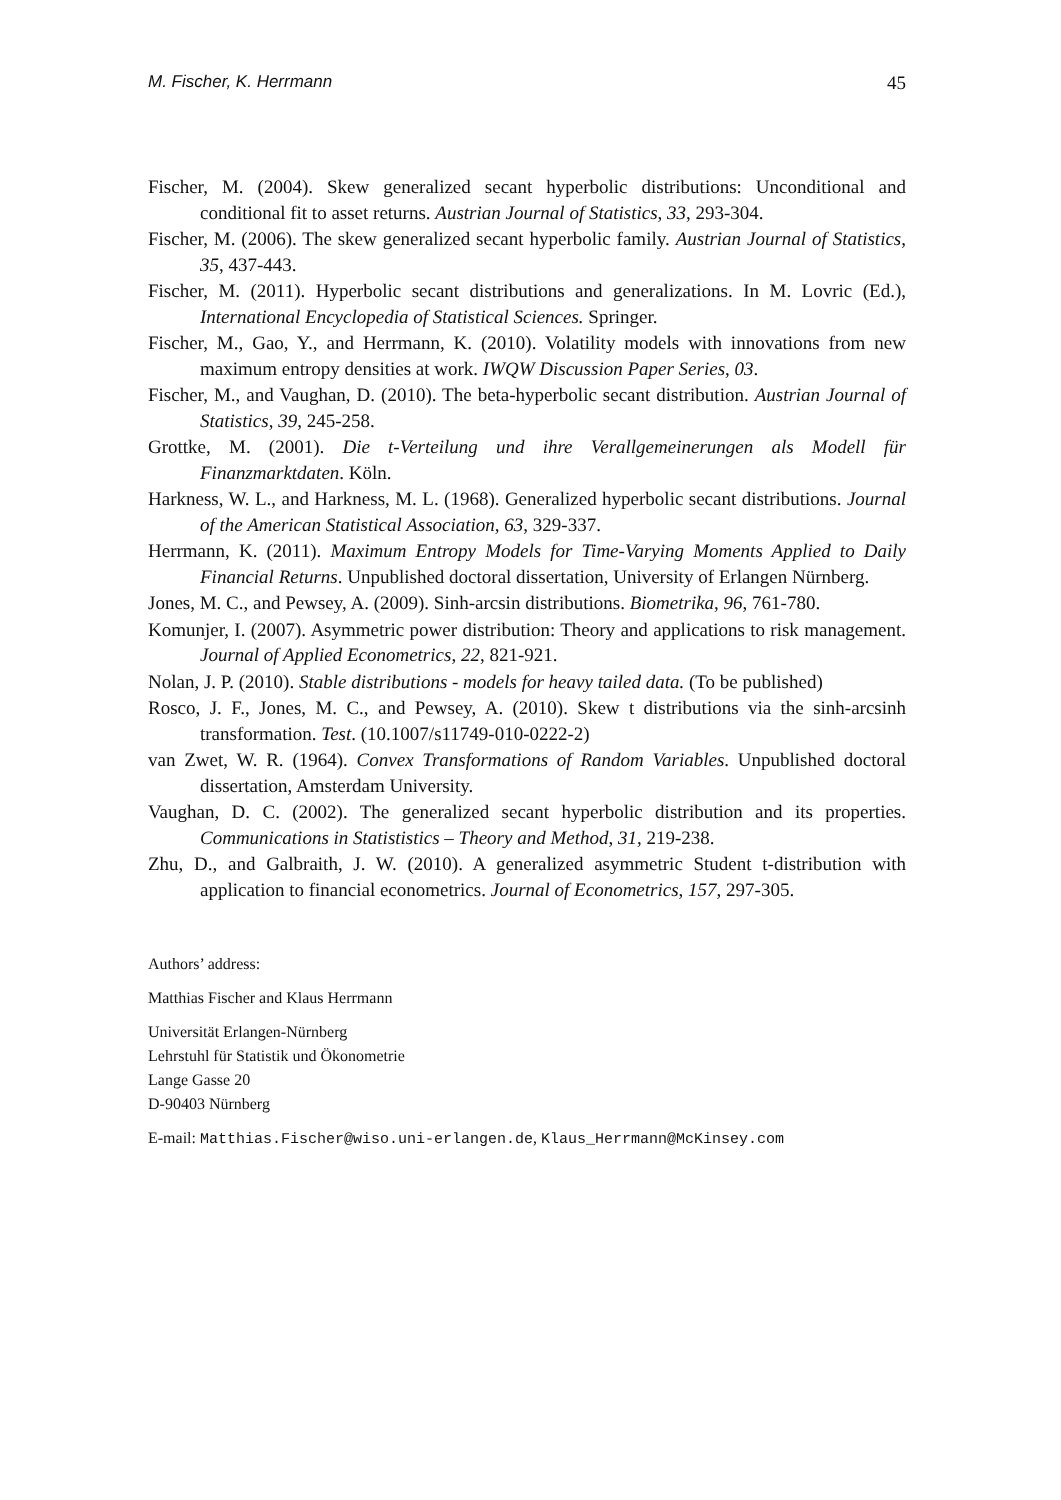M. Fischer, K. Herrmann 45
Fischer, M. (2004). Skew generalized secant hyperbolic distributions: Unconditional and conditional fit to asset returns. Austrian Journal of Statistics, 33, 293-304.
Fischer, M. (2006). The skew generalized secant hyperbolic family. Austrian Journal of Statistics, 35, 437-443.
Fischer, M. (2011). Hyperbolic secant distributions and generalizations. In M. Lovric (Ed.), International Encyclopedia of Statistical Sciences. Springer.
Fischer, M., Gao, Y., and Herrmann, K. (2010). Volatility models with innovations from new maximum entropy densities at work. IWQW Discussion Paper Series, 03.
Fischer, M., and Vaughan, D. (2010). The beta-hyperbolic secant distribution. Austrian Journal of Statistics, 39, 245-258.
Grottke, M. (2001). Die t-Verteilung und ihre Verallgemeinerungen als Modell für Finanzmarktdaten. Köln.
Harkness, W. L., and Harkness, M. L. (1968). Generalized hyperbolic secant distributions. Journal of the American Statistical Association, 63, 329-337.
Herrmann, K. (2011). Maximum Entropy Models for Time-Varying Moments Applied to Daily Financial Returns. Unpublished doctoral dissertation, University of Erlangen Nürnberg.
Jones, M. C., and Pewsey, A. (2009). Sinh-arcsin distributions. Biometrika, 96, 761-780.
Komunjer, I. (2007). Asymmetric power distribution: Theory and applications to risk management. Journal of Applied Econometrics, 22, 821-921.
Nolan, J. P. (2010). Stable distributions - models for heavy tailed data. (To be published)
Rosco, J. F., Jones, M. C., and Pewsey, A. (2010). Skew t distributions via the sinh-arcsinh transformation. Test. (10.1007/s11749-010-0222-2)
van Zwet, W. R. (1964). Convex Transformations of Random Variables. Unpublished doctoral dissertation, Amsterdam University.
Vaughan, D. C. (2002). The generalized secant hyperbolic distribution and its properties. Communications in Statististics – Theory and Method, 31, 219-238.
Zhu, D., and Galbraith, J. W. (2010). A generalized asymmetric Student t-distribution with application to financial econometrics. Journal of Econometrics, 157, 297-305.
Authors’ address:
Matthias Fischer and Klaus Herrmann
Universität Erlangen-Nürnberg
Lehrstuhl für Statistik und Ökonometrie
Lange Gasse 20
D-90403 Nürnberg
E-mail: Matthias.Fischer@wiso.uni-erlangen.de, Klaus_Herrmann@McKinsey.com